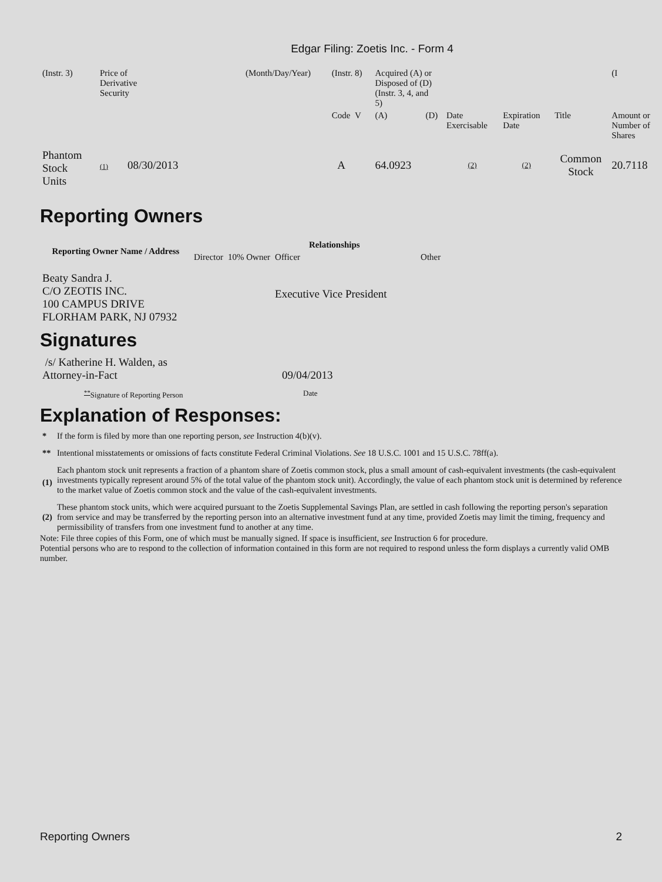Edgar Filing: Zoetis Inc. - Form 4
| (Instr. 3) | Price of Derivative Security | (Month/Day/Year) | (Instr. 8) | Acquired (A) or Disposed of (D) (Instr. 3, 4, and 5) | | | | | | (I |
| | | | Code V | (A) | (D) | Date Exercisable | Expiration Date | Title | Amount or Number of Shares | |
| Phantom Stock Units | (1) 08/30/2013 | | A | 64.0923 | | (2) | (2) | Common Stock | 20.7118 | |
Reporting Owners
| Reporting Owner Name / Address | Relationships | | | |
| --- | --- | --- | --- | --- |
| | Director | 10% Owner | Officer | Other |
| Beaty Sandra J. C/O ZEOTIS INC. 100 CAMPUS DRIVE FLORHAM PARK, NJ 07932 | | | Executive Vice President | |
Signatures
| /s/ Katherine H. Walden, as Attorney-in-Fact | 09/04/2013 |
| <sup>**</sup> Signature of Reporting Person | Date |
Explanation of Responses:
| * | If the form is filed by more than one reporting person, see Instruction 4(b)(v). |
| ** | Intentional misstatements or omissions of facts constitute Federal Criminal Violations. See 18 U.S.C. 1001 and 15 U.S.C. 78ff(a). |
| (1) | Each phantom stock unit represents a fraction of a phantom share of Zoetis common stock, plus a small amount of cash-equivalent investments (the cash-equivalent investments typically represent around 5% of the total value of the phantom stock unit). Accordingly, the value of each phantom stock unit is determined by reference to the market value of Zoetis common stock and the value of the cash-equivalent investments. |
| (2) | These phantom stock units, which were acquired pursuant to the Zoetis Supplemental Savings Plan, are settled in cash following the reporting person's separation from service and may be transferred by the reporting person into an alternative investment fund at any time, provided Zoetis may limit the timing, frequency and permissibility of transfers from one investment fund to another at any time. |
Note: File three copies of this Form, one of which must be manually signed. If space is insufficient, see Instruction 6 for procedure.
Potential persons who are to respond to the collection of information contained in this form are not required to respond unless the form displays a currently valid OMB number.
Reporting Owners 2